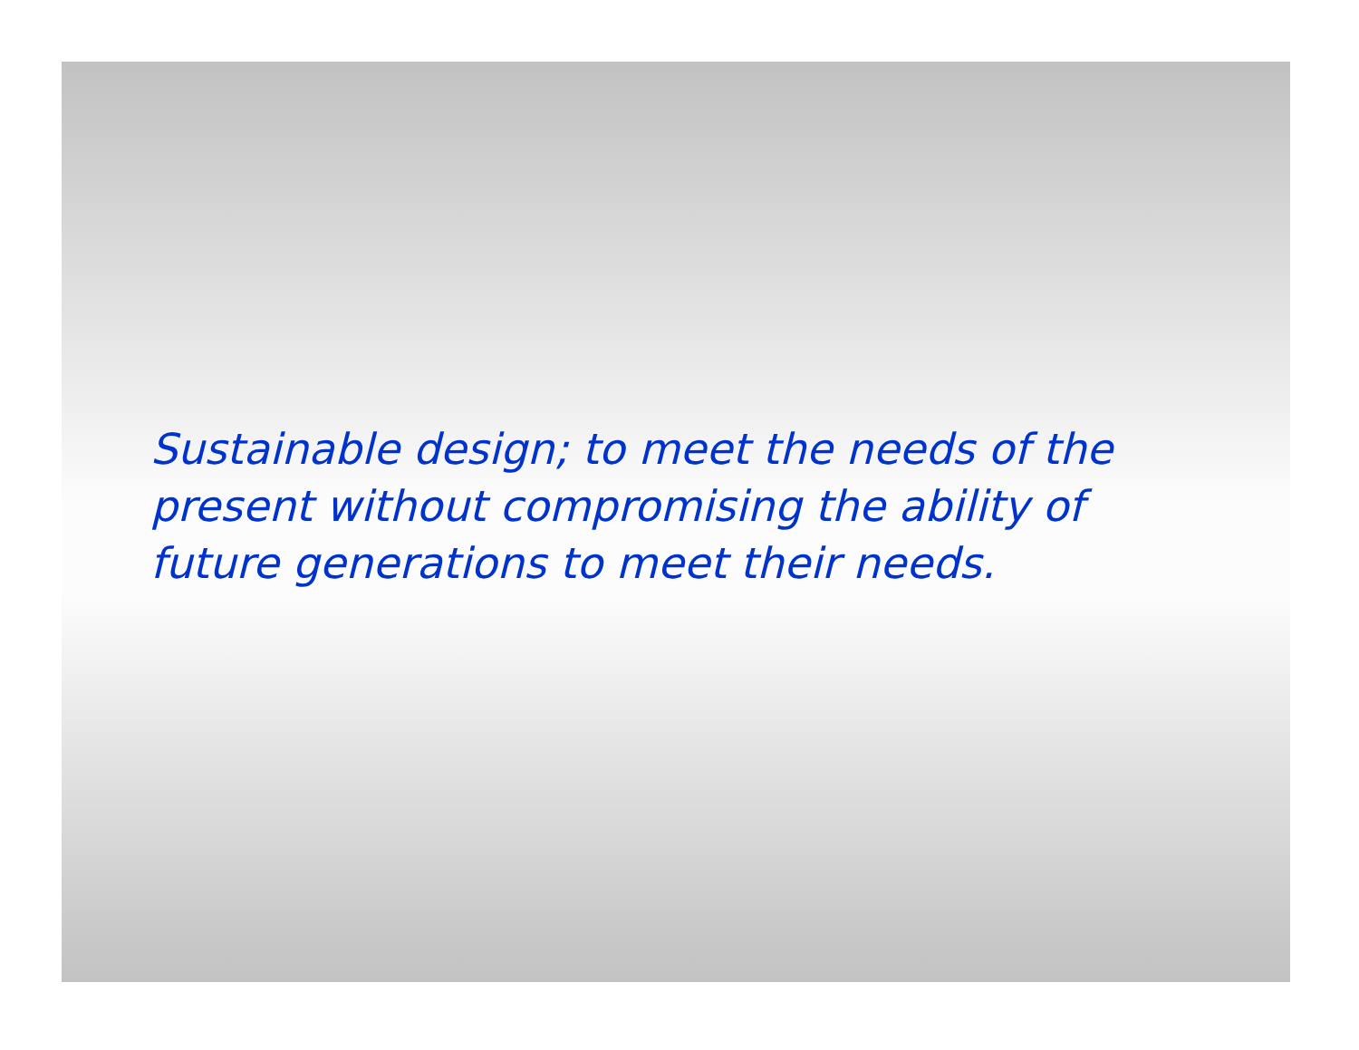Sustainable design; to meet the needs of the present without compromising the ability of future generations to meet their needs.